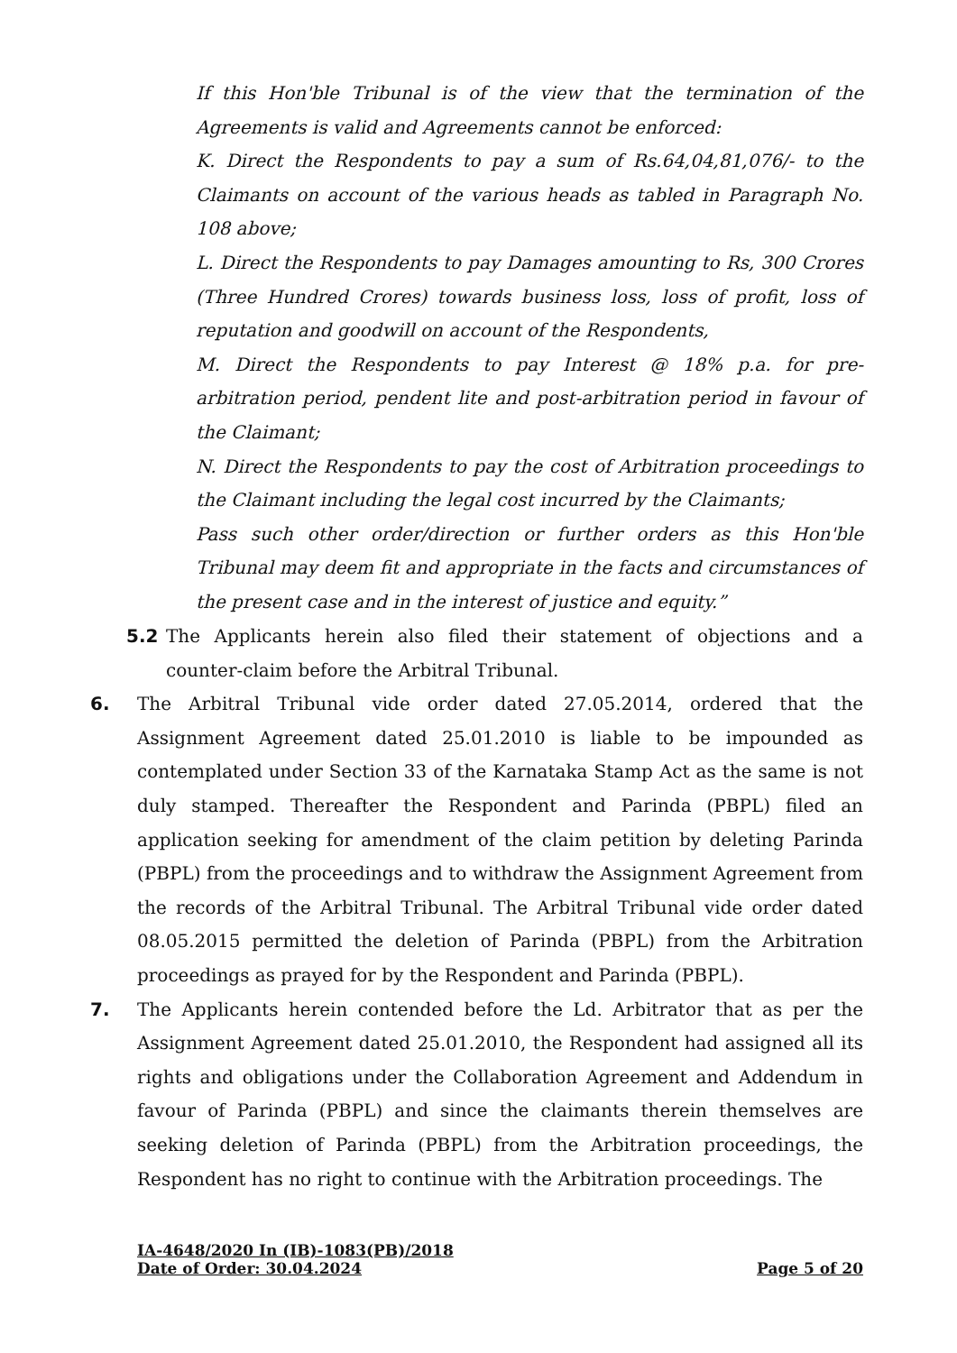If this Hon'ble Tribunal is of the view that the termination of the Agreements is valid and Agreements cannot be enforced:
K. Direct the Respondents to pay a sum of Rs.64,04,81,076/- to the Claimants on account of the various heads as tabled in Paragraph No. 108 above;
L. Direct the Respondents to pay Damages amounting to Rs, 300 Crores (Three Hundred Crores) towards business loss, loss of profit, loss of reputation and goodwill on account of the Respondents,
M. Direct the Respondents to pay Interest @ 18% p.a. for pre-arbitration period, pendent lite and post-arbitration period in favour of the Claimant;
N. Direct the Respondents to pay the cost of Arbitration proceedings to the Claimant including the legal cost incurred by the Claimants;
Pass such other order/direction or further orders as this Hon'ble Tribunal may deem fit and appropriate in the facts and circumstances of the present case and in the interest of justice and equity.”
5.2 The Applicants herein also filed their statement of objections and a counter-claim before the Arbitral Tribunal.
6. The Arbitral Tribunal vide order dated 27.05.2014, ordered that the Assignment Agreement dated 25.01.2010 is liable to be impounded as contemplated under Section 33 of the Karnataka Stamp Act as the same is not duly stamped. Thereafter the Respondent and Parinda (PBPL) filed an application seeking for amendment of the claim petition by deleting Parinda (PBPL) from the proceedings and to withdraw the Assignment Agreement from the records of the Arbitral Tribunal. The Arbitral Tribunal vide order dated 08.05.2015 permitted the deletion of Parinda (PBPL) from the Arbitration proceedings as prayed for by the Respondent and Parinda (PBPL).
7. The Applicants herein contended before the Ld. Arbitrator that as per the Assignment Agreement dated 25.01.2010, the Respondent had assigned all its rights and obligations under the Collaboration Agreement and Addendum in favour of Parinda (PBPL) and since the claimants therein themselves are seeking deletion of Parinda (PBPL) from the Arbitration proceedings, the Respondent has no right to continue with the Arbitration proceedings. The
IA-4648/2020 In (IB)-1083(PB)/2018
Date of Order: 30.04.2024 Page 5 of 20